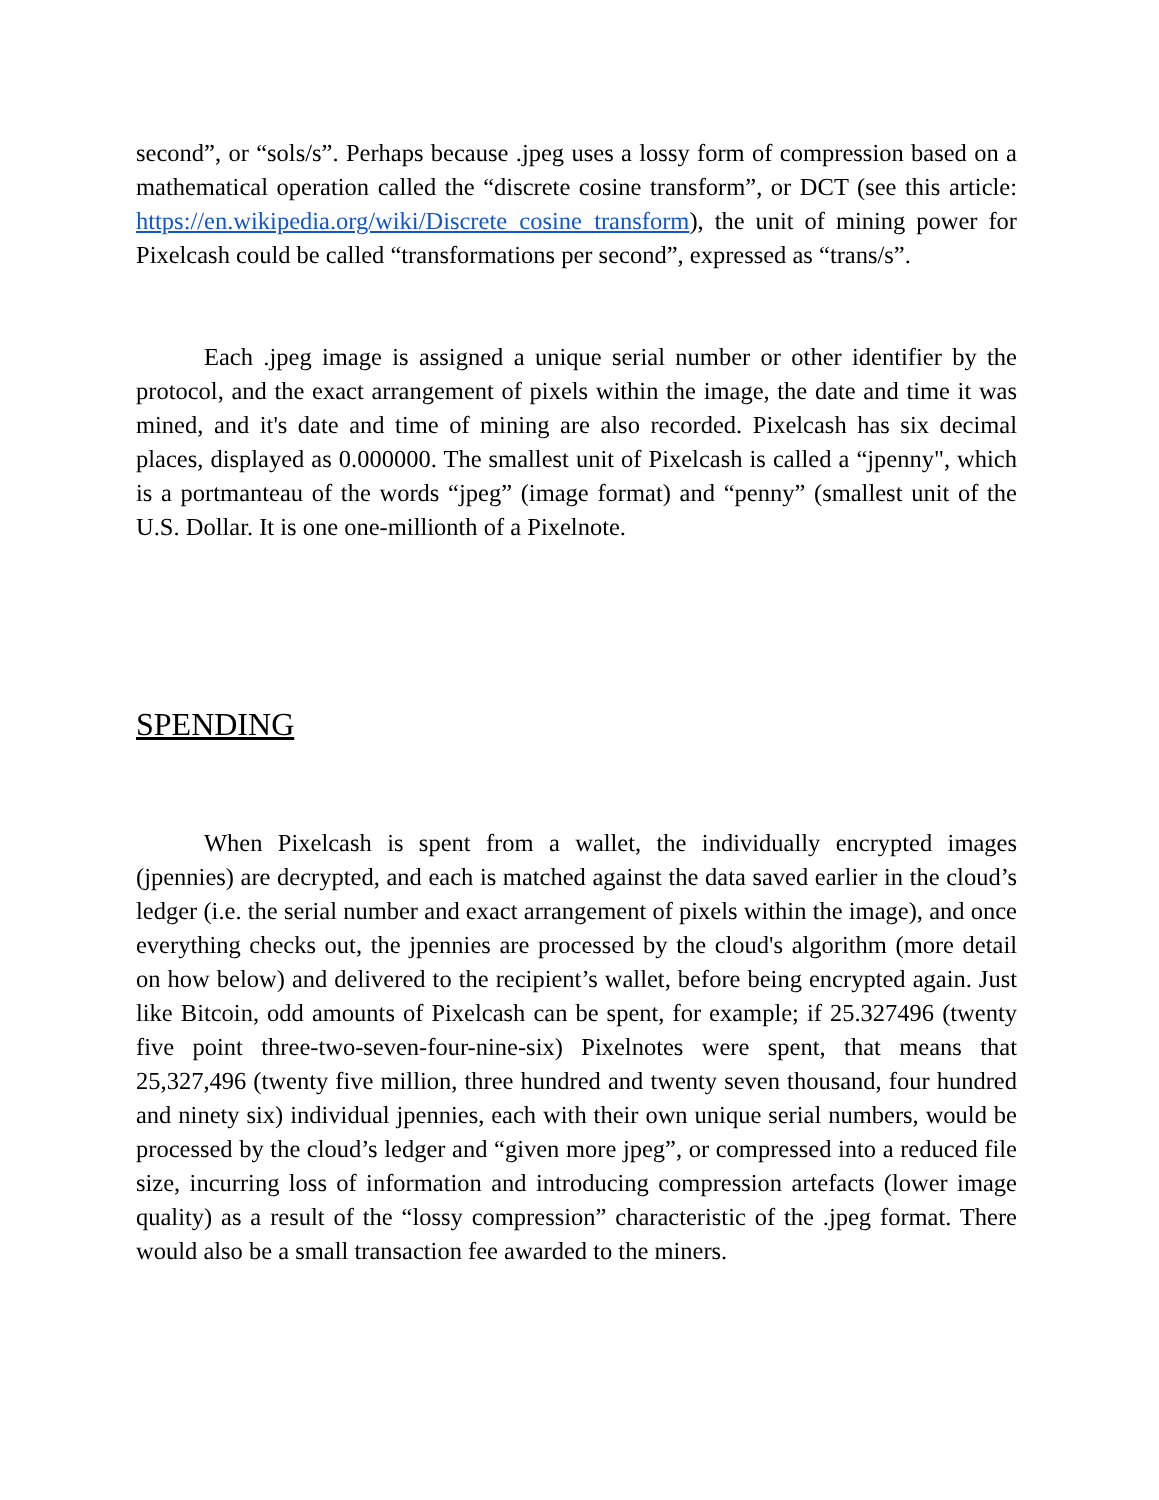second”, or “sols/s”. Perhaps because .jpeg uses a lossy form of compression based on a mathematical operation called the “discrete cosine transform”, or DCT (see this article: https://en.wikipedia.org/wiki/Discrete_cosine_transform), the unit of mining power for Pixelcash could be called “transformations per second”, expressed as “trans/s”.
Each .jpeg image is assigned a unique serial number or other identifier by the protocol, and the exact arrangement of pixels within the image, the date and time it was mined, and it's date and time of mining are also recorded. Pixelcash has six decimal places, displayed as 0.000000. The smallest unit of Pixelcash is called a “jpenny", which is a portmanteau of the words “jpeg” (image format) and “penny” (smallest unit of the U.S. Dollar. It is one one-millionth of a Pixelnote.
SPENDING
When Pixelcash is spent from a wallet, the individually encrypted images (jpennies) are decrypted, and each is matched against the data saved earlier in the cloud’s ledger (i.e. the serial number and exact arrangement of pixels within the image), and once everything checks out, the jpennies are processed by the cloud's algorithm (more detail on how below) and delivered to the recipient’s wallet, before being encrypted again. Just like Bitcoin, odd amounts of Pixelcash can be spent, for example; if 25.327496 (twenty five point three-two-seven-four-nine-six) Pixelnotes were spent, that means that 25,327,496 (twenty five million, three hundred and twenty seven thousand, four hundred and ninety six) individual jpennies, each with their own unique serial numbers, would be processed by the cloud’s ledger and “given more jpeg”, or compressed into a reduced file size, incurring loss of information and introducing compression artefacts (lower image quality) as a result of the “lossy compression” characteristic of the .jpeg format. There would also be a small transaction fee awarded to the miners.